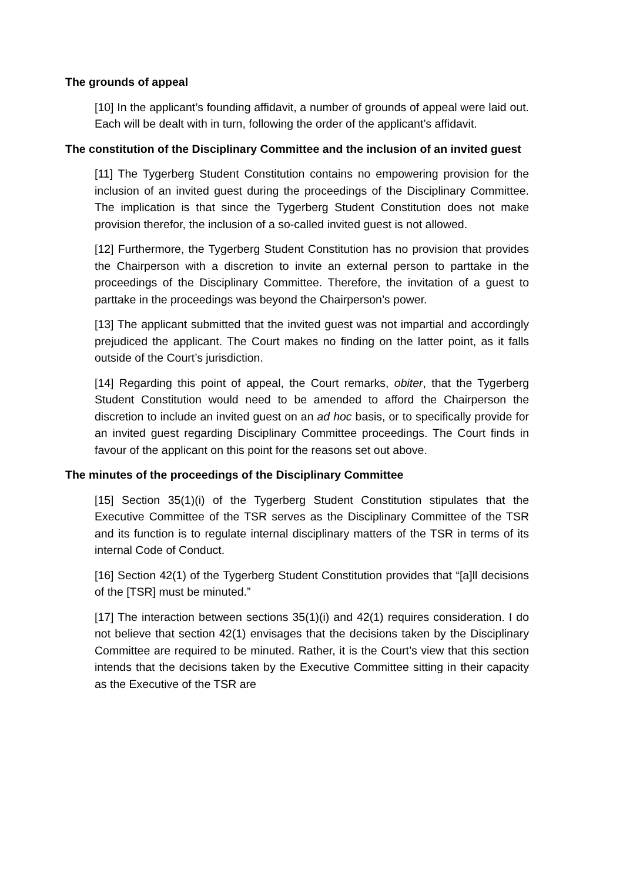The grounds of appeal
[10] In the applicant’s founding affidavit, a number of grounds of appeal were laid out. Each will be dealt with in turn, following the order of the applicant’s affidavit.
The constitution of the Disciplinary Committee and the inclusion of an invited guest
[11] The Tygerberg Student Constitution contains no empowering provision for the inclusion of an invited guest during the proceedings of the Disciplinary Committee. The implication is that since the Tygerberg Student Constitution does not make provision therefor, the inclusion of a so-called invited guest is not allowed.
[12] Furthermore, the Tygerberg Student Constitution has no provision that provides the Chairperson with a discretion to invite an external person to parttake in the proceedings of the Disciplinary Committee. Therefore, the invitation of a guest to parttake in the proceedings was beyond the Chairperson’s power.
[13] The applicant submitted that the invited guest was not impartial and accordingly prejudiced the applicant. The Court makes no finding on the latter point, as it falls outside of the Court’s jurisdiction.
[14] Regarding this point of appeal, the Court remarks, obiter, that the Tygerberg Student Constitution would need to be amended to afford the Chairperson the discretion to include an invited guest on an ad hoc basis, or to specifically provide for an invited guest regarding Disciplinary Committee proceedings. The Court finds in favour of the applicant on this point for the reasons set out above.
The minutes of the proceedings of the Disciplinary Committee
[15] Section 35(1)(i) of the Tygerberg Student Constitution stipulates that the Executive Committee of the TSR serves as the Disciplinary Committee of the TSR and its function is to regulate internal disciplinary matters of the TSR in terms of its internal Code of Conduct.
[16] Section 42(1) of the Tygerberg Student Constitution provides that “[a]ll decisions of the [TSR] must be minuted.”
[17] The interaction between sections 35(1)(i) and 42(1) requires consideration. I do not believe that section 42(1) envisages that the decisions taken by the Disciplinary Committee are required to be minuted. Rather, it is the Court’s view that this section intends that the decisions taken by the Executive Committee sitting in their capacity as the Executive of the TSR are